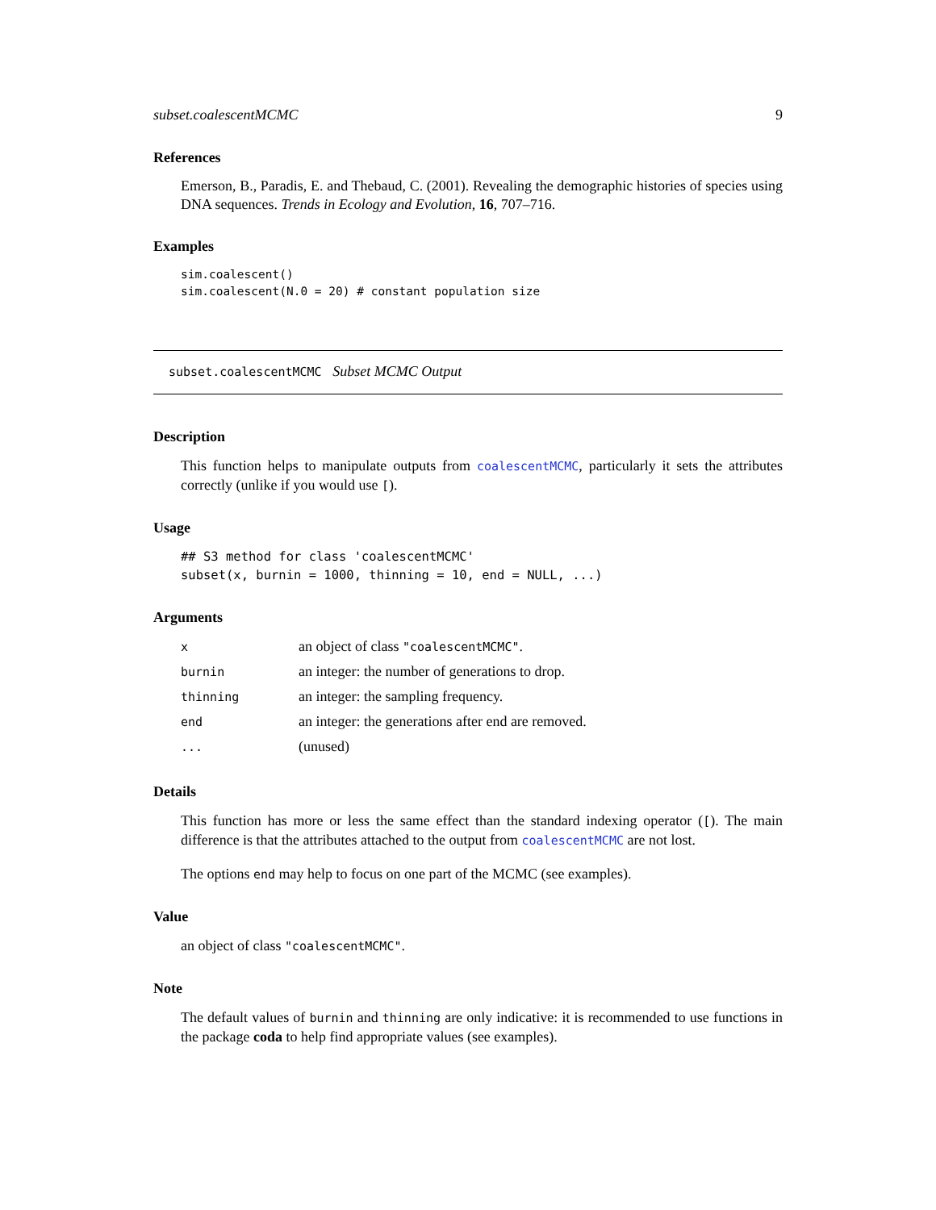subset.coalescentMCMC 9
References
Emerson, B., Paradis, E. and Thebaud, C. (2001). Revealing the demographic histories of species using DNA sequences. Trends in Ecology and Evolution, 16, 707–716.
Examples
sim.coalescent()
sim.coalescent(N.0 = 20) # constant population size
subset.coalescentMCMC Subset MCMC Output
Description
This function helps to manipulate outputs from coalescentMCMC, particularly it sets the attributes correctly (unlike if you would use [).
Usage
## S3 method for class 'coalescentMCMC'
subset(x, burnin = 1000, thinning = 10, end = NULL, ...)
Arguments
| x | an object of class "coalescentMCMC" . |
| burnin | an integer: the number of generations to drop. |
| thinning | an integer: the sampling frequency. |
| end | an integer: the generations after end are removed. |
| ... | (unused) |
Details
This function has more or less the same effect than the standard indexing operator ([). The main difference is that the attributes attached to the output from coalescentMCMC are not lost.
The options end may help to focus on one part of the MCMC (see examples).
Value
an object of class "coalescentMCMC".
Note
The default values of burnin and thinning are only indicative: it is recommended to use functions in the package coda to help find appropriate values (see examples).